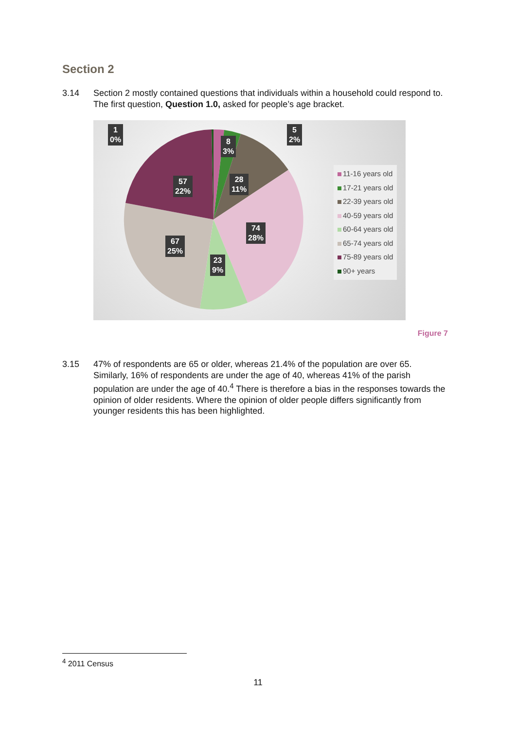Section 2
3.14 Section 2 mostly contained questions that individuals within a household could respond to. The first question, Question 1.0, asked for people’s age bracket.
1
0%
5
2%
8
3%
28
11%
57
22%
74
28%
67
25%
23
9%
11-16 years old
17-21 years old
22-39 years old
40-59 years old
60-64 years old
65-74 years old
75-89 years old
90+ years
Figure 7
3.15 47% of respondents are 65 or older, whereas 21.4% of the population are over 65. Similarly, 16% of respondents are under the age of 40, whereas 41% of the parish population are under the age of 40.<sup>4</sup> There is therefore a bias in the responses towards the opinion of older residents. Where the opinion of older people differs significantly from younger residents this has been highlighted.
<sup>4</sup> 2011 Census
11